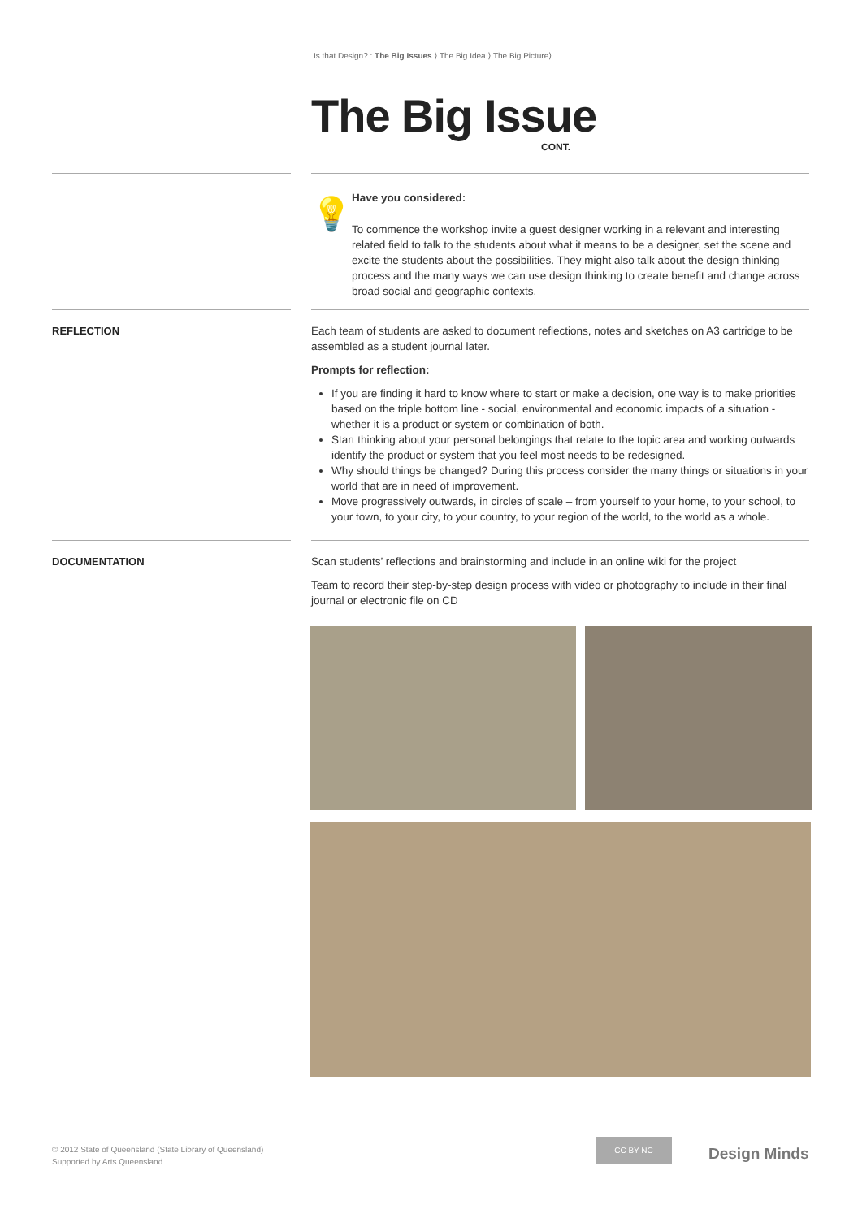Is that Design? : The Big Issues ⟩ The Big Idea ⟩ The Big Picture⟩
The Big Issue
CONT.
💡
Have you considered:
To commence the workshop invite a guest designer working in a relevant and interesting related field to talk to the students about what it means to be a designer, set the scene and excite the students about the possibilities. They might also talk about the design thinking process and the many ways we can use design thinking to create benefit and change across broad social and geographic contexts.
REFLECTION
Each team of students are asked to document reflections, notes and sketches on A3 cartridge to be assembled as a student journal later.
Prompts for reflection:
If you are finding it hard to know where to start or make a decision, one way is to make priorities based on the triple bottom line - social, environmental and economic impacts of a situation - whether it is a product or system or combination of both.
Start thinking about your personal belongings that relate to the topic area and working outwards identify the product or system that you feel most needs to be redesigned.
Why should things be changed? During this process consider the many things or situations in your world that are in need of improvement.
Move progressively outwards, in circles of scale – from yourself to your home, to your school, to your town, to your city, to your country, to your region of the world, to the world as a whole.
DOCUMENTATION
Scan students’ reflections and brainstorming and include in an online wiki for the project
Team to record their step-by-step design process with video or photography to include in their final journal or electronic file on CD
© 2012 State of Queensland (State Library of Queensland)
Supported by Arts Queensland
CC BY NC
Design Minds